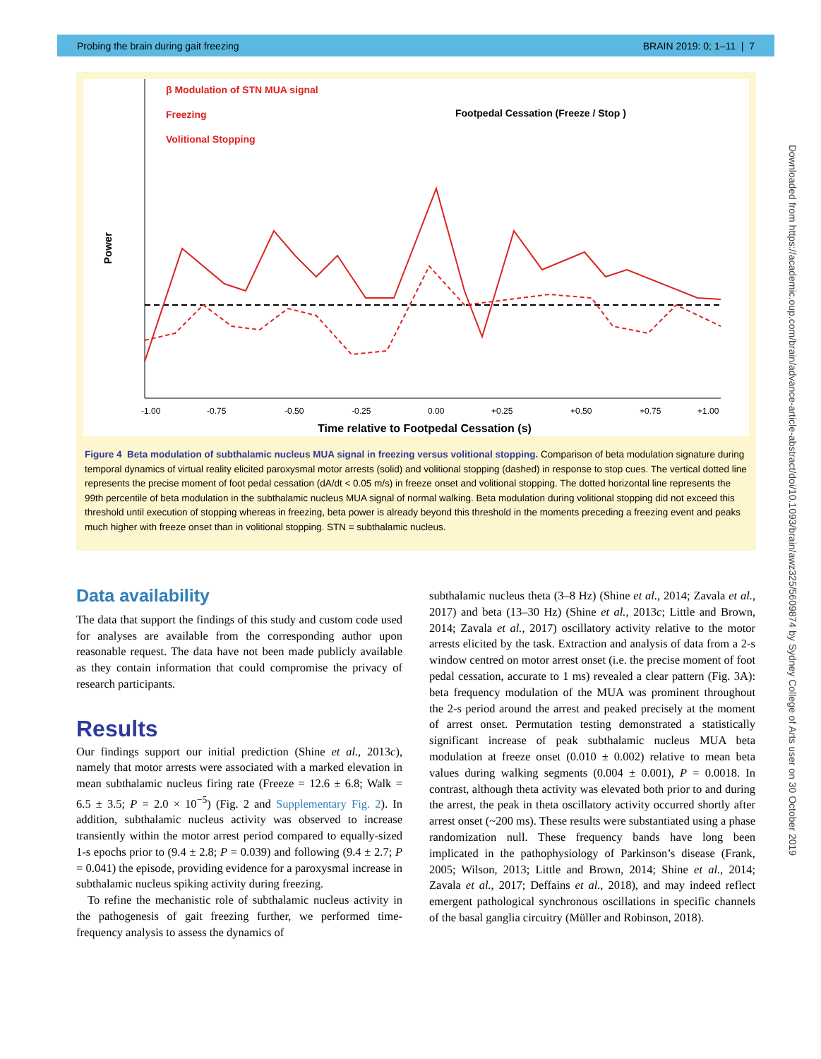Probing the brain during gait freezing BRAIN 2019: 0; 1–11 | 7
β Modulation of STN MUA signal
Freezing
Volitional Stopping
Footpedal Cessation (Freeze / Stop )
Power
-1.00
-0.75
-0.50
-0.25
0.00
+0.25
+0.50
+0.75
+1.00
Time relative to Footpedal Cessation (s)
Figure 4 Beta modulation of subthalamic nucleus MUA signal in freezing versus volitional stopping. Comparison of beta modulation signature during temporal dynamics of virtual reality elicited paroxysmal motor arrests (solid) and volitional stopping (dashed) in response to stop cues. The vertical dotted line represents the precise moment of foot pedal cessation (dA/dt < 0.05 m/s) in freeze onset and volitional stopping. The dotted horizontal line represents the 99th percentile of beta modulation in the subthalamic nucleus MUA signal of normal walking. Beta modulation during volitional stopping did not exceed this threshold until execution of stopping whereas in freezing, beta power is already beyond this threshold in the moments preceding a freezing event and peaks much higher with freeze onset than in volitional stopping. STN = subthalamic nucleus.
Data availability
The data that support the findings of this study and custom code used for analyses are available from the corresponding author upon reasonable request. The data have not been made publicly available as they contain information that could compromise the privacy of research participants.
Results
Our findings support our initial prediction (Shine et al., 2013c), namely that motor arrests were associated with a marked elevation in mean subthalamic nucleus firing rate (Freeze = 12.6 ± 6.8; Walk = 6.5 ± 3.5; P = 2.0 × 10<sup>−5</sup>) (Fig. 2 and Supplementary Fig. 2). In addition, subthalamic nucleus activity was observed to increase transiently within the motor arrest period compared to equally-sized 1-s epochs prior to (9.4 ± 2.8; P = 0.039) and following (9.4 ± 2.7; P = 0.041) the episode, providing evidence for a paroxysmal increase in subthalamic nucleus spiking activity during freezing.
To refine the mechanistic role of subthalamic nucleus activity in the pathogenesis of gait freezing further, we performed time-frequency analysis to assess the dynamics of
subthalamic nucleus theta (3–8 Hz) (Shine et al., 2014; Zavala et al., 2017) and beta (13–30 Hz) (Shine et al., 2013c; Little and Brown, 2014; Zavala et al., 2017) oscillatory activity relative to the motor arrests elicited by the task. Extraction and analysis of data from a 2-s window centred on motor arrest onset (i.e. the precise moment of foot pedal cessation, accurate to 1 ms) revealed a clear pattern (Fig. 3A): beta frequency modulation of the MUA was prominent throughout the 2-s period around the arrest and peaked precisely at the moment of arrest onset. Permutation testing demonstrated a statistically significant increase of peak subthalamic nucleus MUA beta modulation at freeze onset (0.010 ± 0.002) relative to mean beta values during walking segments (0.004 ± 0.001), P = 0.0018. In contrast, although theta activity was elevated both prior to and during the arrest, the peak in theta oscillatory activity occurred shortly after arrest onset (~200 ms). These results were substantiated using a phase randomization null. These frequency bands have long been implicated in the pathophysiology of Parkinson’s disease (Frank, 2005; Wilson, 2013; Little and Brown, 2014; Shine et al., 2014; Zavala et al., 2017; Deffains et al., 2018), and may indeed reflect emergent pathological synchronous oscillations in specific channels of the basal ganglia circuitry (Müller and Robinson, 2018).
Downloaded from https://academic.oup.com/brain/advance-article-abstract/doi/10.1093/brain/awz325/5609874 by Sydney College of Arts user on 30 October 2019